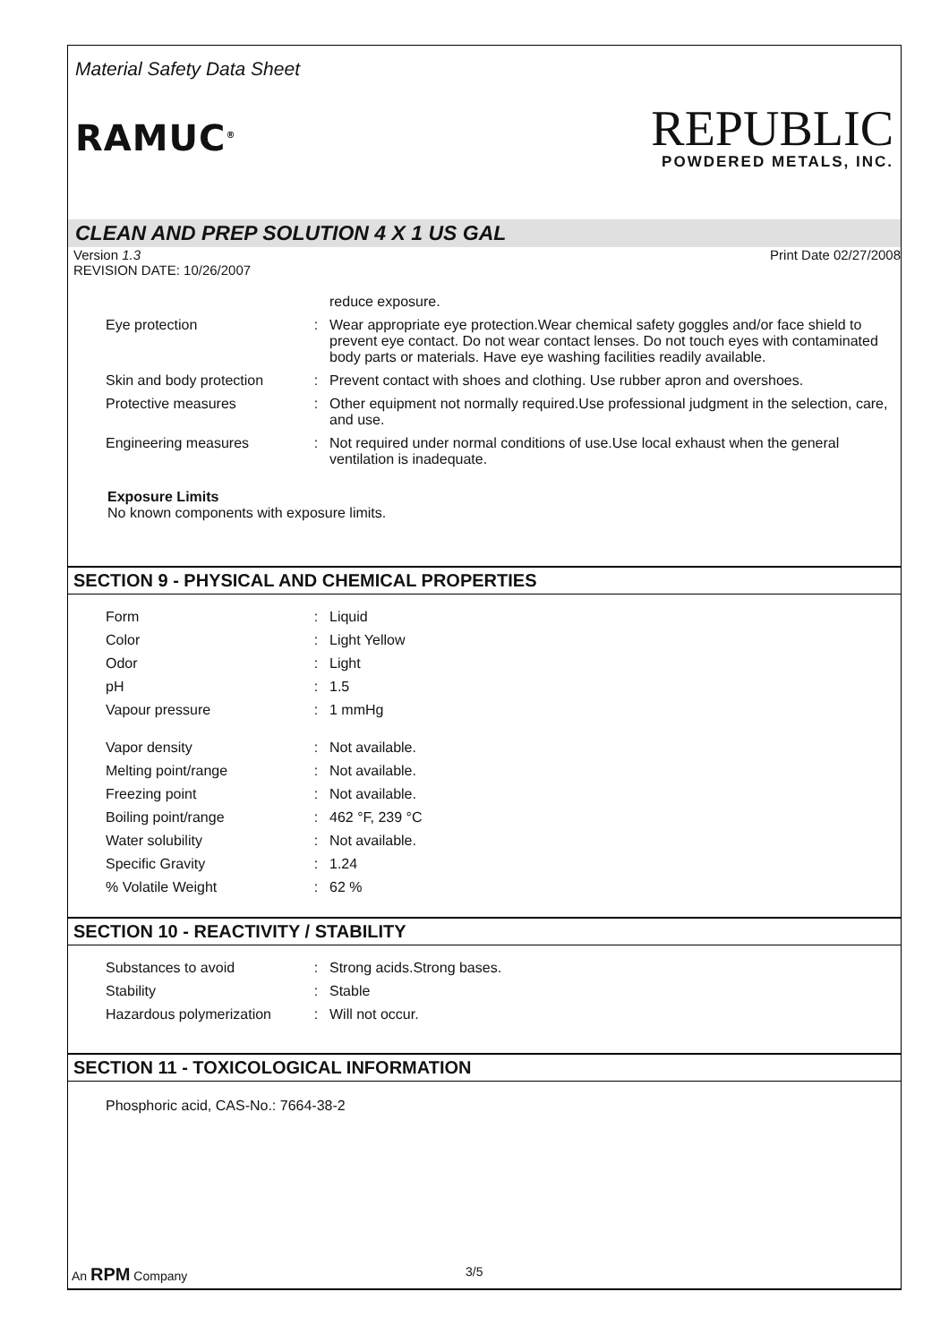Material Safety Data Sheet
RAMUC<sup>®</sup>
REPUBLIC
POWDERED METALS, INC.
CLEAN AND PREP SOLUTION 4 X 1 US GAL
Version 1.3
REVISION DATE: 10/26/2007
Print Date 02/27/2008
| | | reduce exposure. |
| Eye protection | : | Wear appropriate eye protection.Wear chemical safety goggles and/or face shield to prevent eye contact. Do not wear contact lenses. Do not touch eyes with contaminated body parts or materials. Have eye washing facilities readily available. |
| Skin and body protection | : | Prevent contact with shoes and clothing. Use rubber apron and overshoes. |
| Protective measures | : | Other equipment not normally required.Use professional judgment in the selection, care, and use. |
| Engineering measures | : | Not required under normal conditions of use.Use local exhaust when the general ventilation is inadequate. |
Exposure Limits
No known components with exposure limits.
SECTION 9 - PHYSICAL AND CHEMICAL PROPERTIES
| Form | : | Liquid |
| Color | : | Light Yellow |
| Odor | : | Light |
| pH | : | 1.5 |
| Vapour pressure | : | 1 mmHg |
| Vapor density | : | Not available. |
| Melting point/range | : | Not available. |
| Freezing point | : | Not available. |
| Boiling point/range | : | 462 °F, 239 °C |
| Water solubility | : | Not available. |
| Specific Gravity | : | 1.24 |
| % Volatile Weight | : | 62 % |
SECTION 10 - REACTIVITY / STABILITY
| Substances to avoid | : | Strong acids.Strong bases. |
| Stability | : | Stable |
| Hazardous polymerization | : | Will not occur. |
SECTION 11 - TOXICOLOGICAL INFORMATION
Phosphoric acid, CAS-No.: 7664-38-2
An RPM Company 3/5